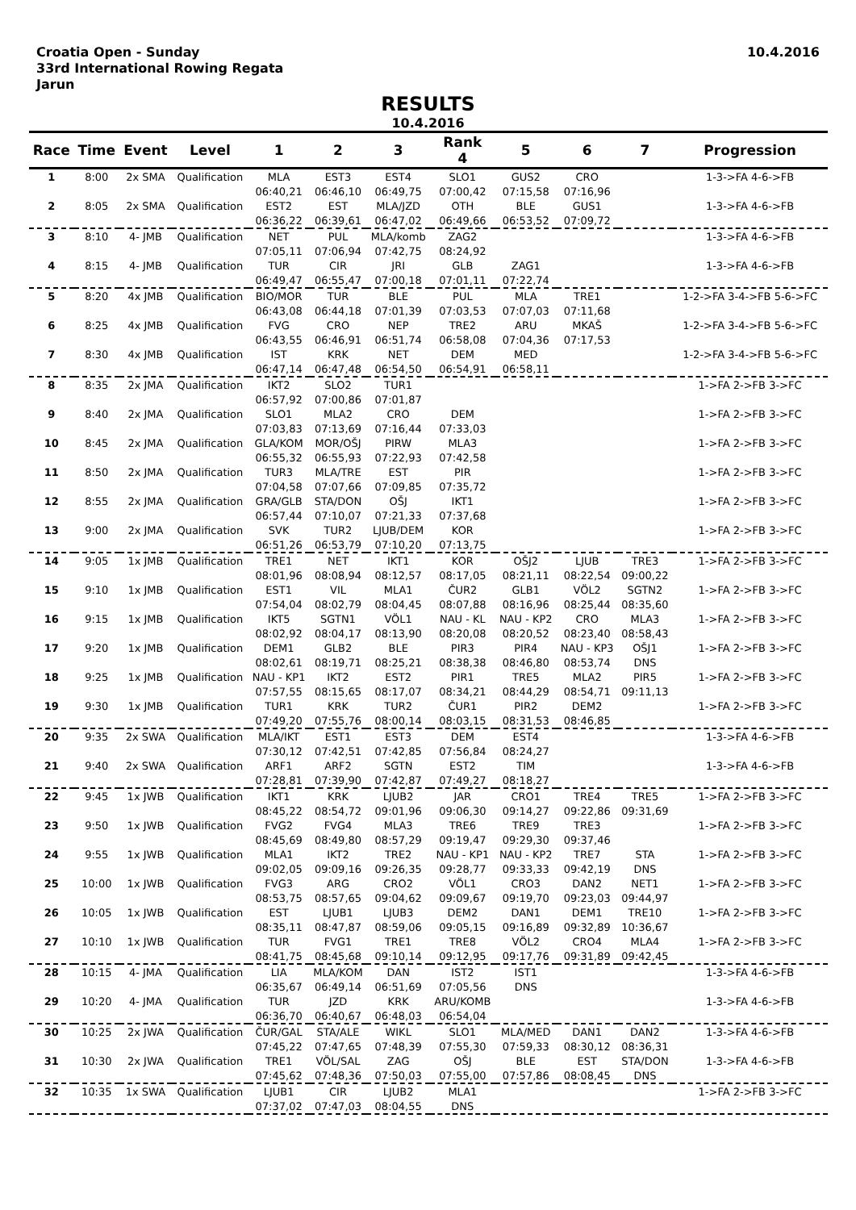Croatia Open - Sunday
33rd International Rowing Regata
Jarun
10.4.2016
RESULTS
10.4.2016
| Race | Time | Event | Level | 1 | 2 | 3 | Rank 4 | 5 | 6 | 7 | Progression |
| --- | --- | --- | --- | --- | --- | --- | --- | --- | --- | --- | --- |
| 1 | 8:00 | 2x SMA | Qualification | MLA | EST3 | EST4 | SLO1 | GUS2 | CRO | | 1-3->FA 4-6->FB |
| | | | | 06:40,21 | 06:46,10 | 06:49,75 | 07:00,42 | 07:15,58 | 07:16,96 | | |
| 2 | 8:05 | 2x SMA | Qualification | EST2 | EST | MLA/JZD | OTH | BLE | GUS1 | | 1-3->FA 4-6->FB |
| | | | | 06:36,22 | 06:39,61 | 06:47,02 | 06:49,66 | 06:53,52 | 07:09,72 | | |
| 3 | 8:10 | 4- JMB | Qualification | NET | PUL | MLA/komb | ZAG2 | | | | 1-3->FA 4-6->FB |
| | | | | 07:05,11 | 07:06,94 | 07:42,75 | 08:24,92 | | | | |
| 4 | 8:15 | 4- JMB | Qualification | TUR | CIR | JRI | GLB | ZAG1 | | | 1-3->FA 4-6->FB |
| | | | | 06:49,47 | 06:55,47 | 07:00,18 | 07:01,11 | 07:22,74 | | | |
| 5 | 8:20 | 4x JMB | Qualification | BIO/MOR | TUR | BLE | PUL | MLA | TRE1 | | 1-2->FA 3-4->FB 5-6->FC |
| | | | | 06:43,08 | 06:44,18 | 07:01,39 | 07:03,53 | 07:07,03 | 07:11,68 | | |
| 6 | 8:25 | 4x JMB | Qualification | FVG | CRO | NEP | TRE2 | ARU | MKAŠ | | 1-2->FA 3-4->FB 5-6->FC |
| | | | | 06:43,55 | 06:46,91 | 06:51,74 | 06:58,08 | 07:04,36 | 07:17,53 | | |
| 7 | 8:30 | 4x JMB | Qualification | IST | KRK | NET | DEM | MED | | | 1-2->FA 3-4->FB 5-6->FC |
| | | | | 06:47,14 | 06:47,48 | 06:54,50 | 06:54,91 | 06:58,11 | | | |
| 8 | 8:35 | 2x JMA | Qualification | IKT2 | SLO2 | TUR1 | | | | | 1->FA 2->FB 3->FC |
| | | | | 06:57,92 | 07:00,86 | 07:01,87 | | | | | |
| 9 | 8:40 | 2x JMA | Qualification | SLO1 | MLA2 | CRO | DEM | | | | 1->FA 2->FB 3->FC |
| | | | | 07:03,83 | 07:13,69 | 07:16,44 | 07:33,03 | | | | |
| 10 | 8:45 | 2x JMA | Qualification | GLA/KOM | MOR/OŠJ | PIRW | MLA3 | | | | 1->FA 2->FB 3->FC |
| | | | | 06:55,32 | 06:55,93 | 07:22,93 | 07:42,58 | | | | |
| 11 | 8:50 | 2x JMA | Qualification | TUR3 | MLA/TRE | EST | PIR | | | | 1->FA 2->FB 3->FC |
| | | | | 07:04,58 | 07:07,66 | 07:09,85 | 07:35,72 | | | | |
| 12 | 8:55 | 2x JMA | Qualification | GRA/GLB | STA/DON | OŠJ | IKT1 | | | | 1->FA 2->FB 3->FC |
| | | | | 06:57,44 | 07:10,07 | 07:21,33 | 07:37,68 | | | | |
| 13 | 9:00 | 2x JMA | Qualification | SVK | TUR2 | LJUB/DEM | KOR | | | | 1->FA 2->FB 3->FC |
| | | | | 06:51,26 | 06:53,79 | 07:10,20 | 07:13,75 | | | | |
| 14 | 9:05 | 1x JMB | Qualification | TRE1 | NET | IKT1 | KOR | OŠJ2 | LJUB | TRE3 | 1->FA 2->FB 3->FC |
| | | | | 08:01,96 | 08:08,94 | 08:12,57 | 08:17,05 | 08:21,11 | 08:22,54 | 09:00,22 | |
| 15 | 9:10 | 1x JMB | Qualification | EST1 | VIL | MLA1 | ČUR2 | GLB1 | VÖL2 | SGTN2 | 1->FA 2->FB 3->FC |
| | | | | 07:54,04 | 08:02,79 | 08:04,45 | 08:07,88 | 08:16,96 | 08:25,44 | 08:35,60 | |
| 16 | 9:15 | 1x JMB | Qualification | IKT5 | SGTN1 | VÖL1 | NAU - KL | NAU - KP2 | CRO | MLA3 | 1->FA 2->FB 3->FC |
| | | | | 08:02,92 | 08:04,17 | 08:13,90 | 08:20,08 | 08:20,52 | 08:23,40 | 08:58,43 | |
| 17 | 9:20 | 1x JMB | Qualification | DEM1 | GLB2 | BLE | PIR3 | PIR4 | NAU - KP3 | OŠJ1 | 1->FA 2->FB 3->FC |
| | | | | 08:02,61 | 08:19,71 | 08:25,21 | 08:38,38 | 08:46,80 | 08:53,74 | DNS | |
| 18 | 9:25 | 1x JMB | Qualification | NAU - KP1 | IKT2 | EST2 | PIR1 | TRE5 | MLA2 | PIR5 | 1->FA 2->FB 3->FC |
| | | | | 07:57,55 | 08:15,65 | 08:17,07 | 08:34,21 | 08:44,29 | 08:54,71 | 09:11,13 | |
| 19 | 9:30 | 1x JMB | Qualification | TUR1 | KRK | TUR2 | ČUR1 | PIR2 | DEM2 | | 1->FA 2->FB 3->FC |
| | | | | 07:49,20 | 07:55,76 | 08:00,14 | 08:03,15 | 08:31,53 | 08:46,85 | | |
| 20 | 9:35 | 2x SWA | Qualification | MLA/IKT | EST1 | EST3 | DEM | EST4 | | | 1-3->FA 4-6->FB |
| | | | | 07:30,12 | 07:42,51 | 07:42,85 | 07:56,84 | 08:24,27 | | | |
| 21 | 9:40 | 2x SWA | Qualification | ARF1 | ARF2 | SGTN | EST2 | TIM | | | 1-3->FA 4-6->FB |
| | | | | 07:28,81 | 07:39,90 | 07:42,87 | 07:49,27 | 08:18,27 | | | |
| 22 | 9:45 | 1x JWB | Qualification | IKT1 | KRK | LJUB2 | JAR | CRO1 | TRE4 | TRE5 | 1->FA 2->FB 3->FC |
| | | | | 08:45,22 | 08:54,72 | 09:01,96 | 09:06,30 | 09:14,27 | 09:22,86 | 09:31,69 | |
| 23 | 9:50 | 1x JWB | Qualification | FVG2 | FVG4 | MLA3 | TRE6 | TRE9 | TRE3 | | 1->FA 2->FB 3->FC |
| | | | | 08:45,69 | 08:49,80 | 08:57,29 | 09:19,47 | 09:29,30 | 09:37,46 | | |
| 24 | 9:55 | 1x JWB | Qualification | MLA1 | IKT2 | TRE2 | NAU - KP1 | NAU - KP2 | TRE7 | STA | 1->FA 2->FB 3->FC |
| | | | | 09:02,05 | 09:09,16 | 09:26,35 | 09:28,77 | 09:33,33 | 09:42,19 | DNS | |
| 25 | 10:00 | 1x JWB | Qualification | FVG3 | ARG | CRO2 | VÖL1 | CRO3 | DAN2 | NET1 | 1->FA 2->FB 3->FC |
| | | | | 08:53,75 | 08:57,65 | 09:04,62 | 09:09,67 | 09:19,70 | 09:23,03 | 09:44,97 | |
| 26 | 10:05 | 1x JWB | Qualification | EST | LJUB1 | LJUB3 | DEM2 | DAN1 | DEM1 | TRE10 | 1->FA 2->FB 3->FC |
| | | | | 08:35,11 | 08:47,87 | 08:59,06 | 09:05,15 | 09:16,89 | 09:32,89 | 10:36,67 | |
| 27 | 10:10 | 1x JWB | Qualification | TUR | FVG1 | TRE1 | TRE8 | VÖL2 | CRO4 | MLA4 | 1->FA 2->FB 3->FC |
| | | | | 08:41,75 | 08:45,68 | 09:10,14 | 09:12,95 | 09:17,76 | 09:31,89 | 09:42,45 | |
| 28 | 10:15 | 4- JMA | Qualification | LIA | MLA/KOM | DAN | IST2 | IST1 | | | 1-3->FA 4-6->FB |
| | | | | 06:35,67 | 06:49,14 | 06:51,69 | 07:05,56 | DNS | | | |
| 29 | 10:20 | 4- JMA | Qualification | TUR | JZD | KRK | ARU/KOMB | | | | 1-3->FA 4-6->FB |
| | | | | 06:36,70 | 06:40,67 | 06:48,03 | 06:54,04 | | | | |
| 30 | 10:25 | 2x JWA | Qualification | ČUR/GAL | STA/ALE | WIKL | SLO1 | MLA/MED | DAN1 | DAN2 | 1-3->FA 4-6->FB |
| | | | | 07:45,22 | 07:47,65 | 07:48,39 | 07:55,30 | 07:59,33 | 08:30,12 | 08:36,31 | |
| 31 | 10:30 | 2x JWA | Qualification | TRE1 | VÖL/SAL | ZAG | OŠJ | BLE | EST | STA/DON | 1-3->FA 4-6->FB |
| | | | | 07:45,62 | 07:48,36 | 07:50,03 | 07:55,00 | 07:57,86 | 08:08,45 | DNS | |
| 32 | 10:35 | 1x SWA | Qualification | LJUB1 | CIR | LJUB2 | MLA1 | | | | 1->FA 2->FB 3->FC |
| | | | | 07:37,02 | 07:47,03 | 08:04,55 | DNS | | | | |